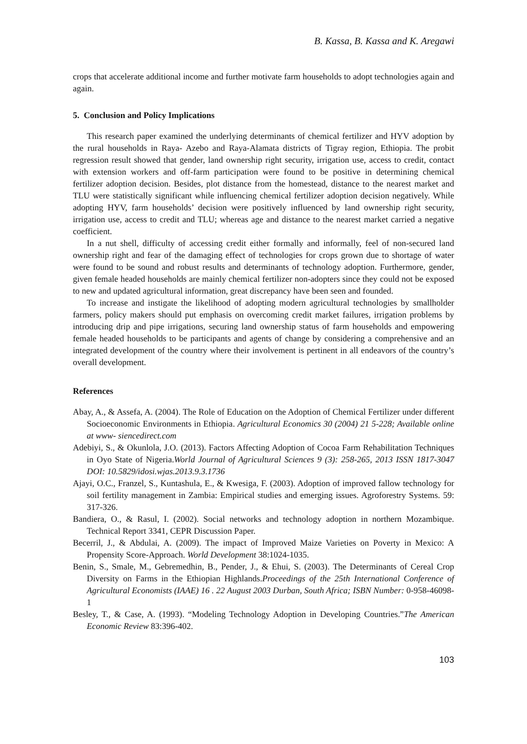B. Kassa, B. Kassa and K. Aregawi
crops that accelerate additional income and further motivate farm households to adopt technologies again and again.
5. Conclusion and Policy Implications
This research paper examined the underlying determinants of chemical fertilizer and HYV adoption by the rural households in Raya- Azebo and Raya-Alamata districts of Tigray region, Ethiopia. The probit regression result showed that gender, land ownership right security, irrigation use, access to credit, contact with extension workers and off-farm participation were found to be positive in determining chemical fertilizer adoption decision. Besides, plot distance from the homestead, distance to the nearest market and TLU were statistically significant while influencing chemical fertilizer adoption decision negatively. While adopting HYV, farm households’ decision were positively influenced by land ownership right security, irrigation use, access to credit and TLU; whereas age and distance to the nearest market carried a negative coefficient.
In a nut shell, difficulty of accessing credit either formally and informally, feel of non-secured land ownership right and fear of the damaging effect of technologies for crops grown due to shortage of water were found to be sound and robust results and determinants of technology adoption. Furthermore, gender, given female headed households are mainly chemical fertilizer non-adopters since they could not be exposed to new and updated agricultural information, great discrepancy have been seen and founded.
To increase and instigate the likelihood of adopting modern agricultural technologies by smallholder farmers, policy makers should put emphasis on overcoming credit market failures, irrigation problems by introducing drip and pipe irrigations, securing land ownership status of farm households and empowering female headed households to be participants and agents of change by considering a comprehensive and an integrated development of the country where their involvement is pertinent in all endeavors of the country’s overall development.
References
Abay, A., & Assefa, A. (2004). The Role of Education on the Adoption of Chemical Fertilizer under different Socioeconomic Environments in Ethiopia. Agricultural Economics 30 (2004) 21 5-228; Available online at www- siencedirect.com
Adebiyi, S., & Okunlola, J.O. (2013). Factors Affecting Adoption of Cocoa Farm Rehabilitation Techniques in Oyo State of Nigeria.World Journal of Agricultural Sciences 9 (3): 258-265, 2013 ISSN 1817-3047 DOI: 10.5829/idosi.wjas.2013.9.3.1736
Ajayi, O.C., Franzel, S., Kuntashula, E., & Kwesiga, F. (2003). Adoption of improved fallow technology for soil fertility management in Zambia: Empirical studies and emerging issues. Agroforestry Systems. 59: 317-326.
Bandiera, O., & Rasul, I. (2002). Social networks and technology adoption in northern Mozambique. Technical Report 3341, CEPR Discussion Paper.
Becerril, J., & Abdulai, A. (2009). The impact of Improved Maize Varieties on Poverty in Mexico: A Propensity Score-Approach. World Development 38:1024-1035.
Benin, S., Smale, M., Gebremedhin, B., Pender, J., & Ehui, S. (2003). The Determinants of Cereal Crop Diversity on Farms in the Ethiopian Highlands.Proceedings of the 25th International Conference of Agricultural Economists (IAAE) 16 . 22 August 2003 Durban, South Africa; ISBN Number: 0-958-46098-1
Besley, T., & Case, A. (1993). “Modeling Technology Adoption in Developing Countries.”The American Economic Review 83:396-402.
103